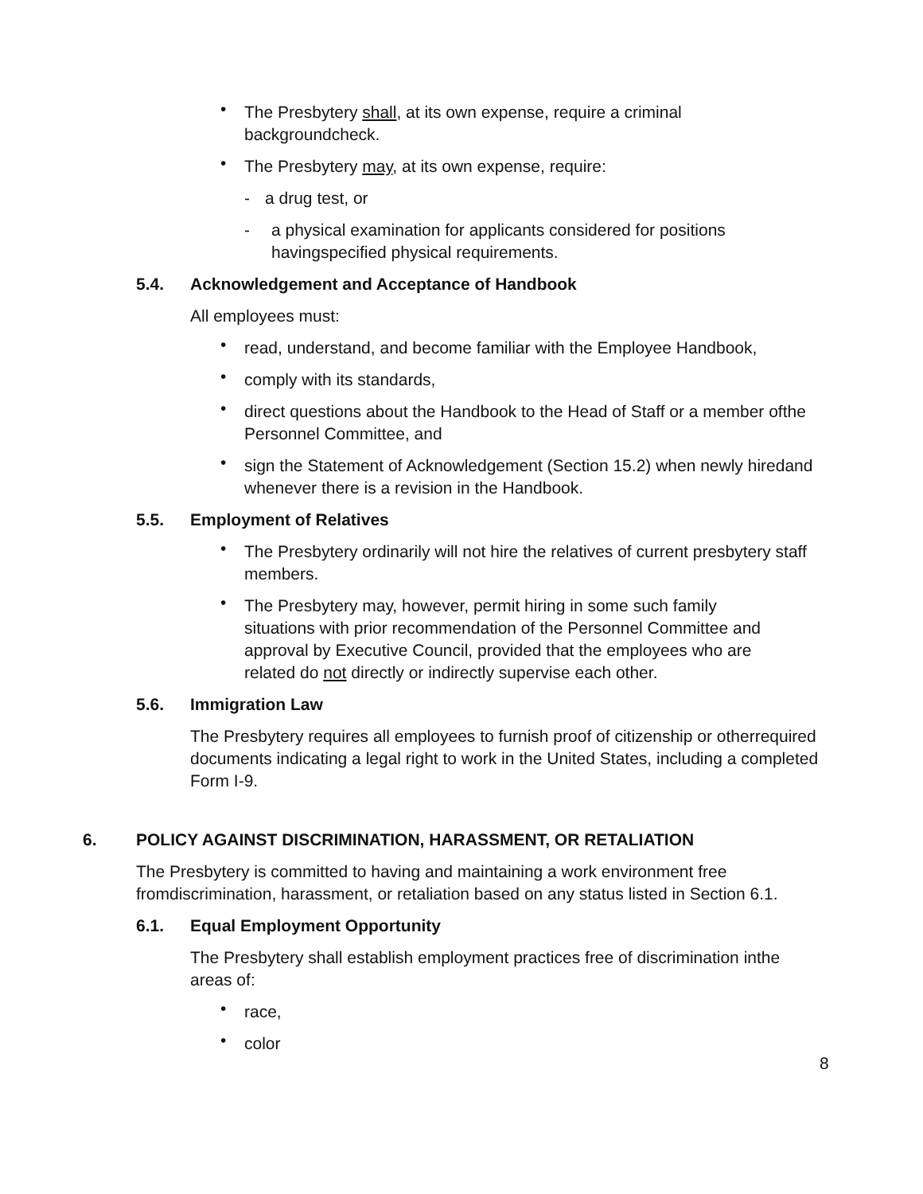• The Presbytery shall, at its own expense, require a criminal backgroundcheck.
• The Presbytery may, at its own expense, require:
- a drug test, or
- a physical examination for applicants considered for positions havingspecified physical requirements.
5.4. Acknowledgement and Acceptance of Handbook
All employees must:
• read, understand, and become familiar with the Employee Handbook,
• comply with its standards,
• direct questions about the Handbook to the Head of Staff or a member ofthe Personnel Committee, and
• sign the Statement of Acknowledgement (Section 15.2) when newly hiredand whenever there is a revision in the Handbook.
5.5. Employment of Relatives
• The Presbytery ordinarily will not hire the relatives of current presbytery staff members.
• The Presbytery may, however, permit hiring in some such family situations with prior recommendation of the Personnel Committee and approval by Executive Council, provided that the employees who are related do not directly or indirectly supervise each other.
5.6. Immigration Law
The Presbytery requires all employees to furnish proof of citizenship or otherrequired documents indicating a legal right to work in the United States, including a completed Form I-9.
6. POLICY AGAINST DISCRIMINATION, HARASSMENT, OR RETALIATION
The Presbytery is committed to having and maintaining a work environment free fromdiscrimination, harassment, or retaliation based on any status listed in Section 6.1.
6.1. Equal Employment Opportunity
The Presbytery shall establish employment practices free of discrimination inthe areas of:
• race,
• color
8